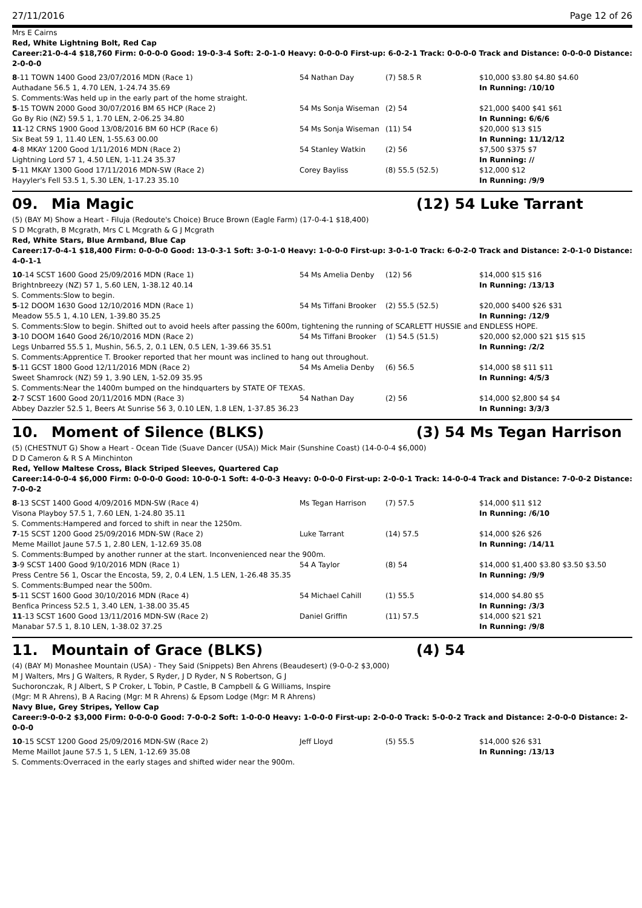27/11/2016 Page 12 of 26
Mrs E Cairns
Red, White Lightning Bolt, Red Cap
Career:21-0-4-4 $18,760 Firm: 0-0-0-0 Good: 19-0-3-4 Soft: 2-0-1-0 Heavy: 0-0-0-0 First-up: 6-0-2-1 Track: 0-0-0-0 Track and Distance: 0-0-0-0 Distance: 2-0-0-0
| 8 -11 TOWN 1400 Good 23/07/2016 MDN (Race 1) | 54 Nathan Day | (7) 58.5 R | $10,000 $3.80 $4.80 $4.60 |
| Authadane 56.5 1, 4.70 LEN, 1-24.74 35.69 | | | In Running: /10/10 |
| S. Comments:Was held up in the early part of the home straight. | | | |
| 5 -15 TOWN 2000 Good 30/07/2016 BM 65 HCP (Race 2) | 54 Ms Sonja Wiseman | (2) 54 | $21,000 $400 $41 $61 |
| Go By Rio (NZ) 59.5 1, 1.70 LEN, 2-06.25 34.80 | | | In Running: 6/6/6 |
| 11 -12 CRNS 1900 Good 13/08/2016 BM 60 HCP (Race 6) | 54 Ms Sonja Wiseman | (11) 54 | $20,000 $13 $15 |
| Six Beat 59 1, 11.40 LEN, 1-55.63 00.00 | | | In Running: 11/12/12 |
| 4 -8 MKAY 1200 Good 1/11/2016 MDN (Race 2) | 54 Stanley Watkin | (2) 56 | $7,500 $375 $7 |
| Lightning Lord 57 1, 4.50 LEN, 1-11.24 35.37 | | | In Running: // |
| 5 -11 MKAY 1300 Good 17/11/2016 MDN-SW (Race 2) | Corey Bayliss | (8) 55.5 (52.5) | $12,000 $12 |
| Hayyler's Fell 53.5 1, 5.30 LEN, 1-17.23 35.10 | | | In Running: /9/9 |
09. Mia Magic (12) 54 Luke Tarrant
(5) (BAY M) Show a Heart - Filuja (Redoute's Choice) Bruce Brown (Eagle Farm) (17-0-4-1 $18,400)
S D Mcgrath, B Mcgrath, Mrs C L Mcgrath & G J Mcgrath
Red, White Stars, Blue Armband, Blue Cap
Career:17-0-4-1 $18,400 Firm: 0-0-0-0 Good: 13-0-3-1 Soft: 3-0-1-0 Heavy: 1-0-0-0 First-up: 3-0-1-0 Track: 6-0-2-0 Track and Distance: 2-0-1-0 Distance: 4-0-1-1
| 10 -14 SCST 1600 Good 25/09/2016 MDN (Race 1) | 54 Ms Amelia Denby | (12) 56 | $14,000 $15 $16 |
| Brightnbreezy (NZ) 57 1, 5.60 LEN, 1-38.12 40.14 | | | In Running: /13/13 |
| S. Comments:Slow to begin. | | | |
| 5 -12 DOOM 1630 Good 12/10/2016 MDN (Race 1) | 54 Ms Tiffani Brooker | (2) 55.5 (52.5) | $20,000 $400 $26 $31 |
| Meadow 55.5 1, 4.10 LEN, 1-39.80 35.25 | | | In Running: /12/9 |
| S. Comments:Slow to begin. Shifted out to avoid heels after passing the 600m, tightening the running of SCARLETT HUSSIE and ENDLESS HOPE. | | | |
| 3 -10 DOOM 1640 Good 26/10/2016 MDN (Race 2) | 54 Ms Tiffani Brooker | (1) 54.5 (51.5) | $20,000 $2,000 $21 $15 $15 |
| Legs Unbarred 55.5 1, Mushin, 56.5, 2, 0.1 LEN, 0.5 LEN, 1-39.66 35.51 | | | In Running: /2/2 |
| S. Comments:Apprentice T. Brooker reported that her mount was inclined to hang out throughout. | | | |
| 5 -11 GCST 1800 Good 12/11/2016 MDN (Race 2) | 54 Ms Amelia Denby | (6) 56.5 | $14,000 $8 $11 $11 |
| Sweet Shamrock (NZ) 59 1, 3.90 LEN, 1-52.09 35.95 | | | In Running: 4/5/3 |
| S. Comments:Near the 1400m bumped on the hindquarters by STATE OF TEXAS. | | | |
| 2 -7 SCST 1600 Good 20/11/2016 MDN (Race 3) | 54 Nathan Day | (2) 56 | $14,000 $2,800 $4 $4 |
| Abbey Dazzler 52.5 1, Beers At Sunrise 56 3, 0.10 LEN, 1.8 LEN, 1-37.85 36.23 | | | In Running: 3/3/3 |
10. Moment of Silence (BLKS) (3) 54 Ms Tegan Harrison
(5) (CHESTNUT G) Show a Heart - Ocean Tide (Suave Dancer (USA)) Mick Mair (Sunshine Coast) (14-0-0-4 $6,000)
D D Cameron & R S A Minchinton
Red, Yellow Maltese Cross, Black Striped Sleeves, Quartered Cap
Career:14-0-0-4 $6,000 Firm: 0-0-0-0 Good: 10-0-0-1 Soft: 4-0-0-3 Heavy: 0-0-0-0 First-up: 2-0-0-1 Track: 14-0-0-4 Track and Distance: 7-0-0-2 Distance: 7-0-0-2
| 8 -13 SCST 1400 Good 4/09/2016 MDN-SW (Race 4) | Ms Tegan Harrison | (7) 57.5 | $14,000 $11 $12 |
| Visona Playboy 57.5 1, 7.60 LEN, 1-24.80 35.11 | | | In Running: /6/10 |
| S. Comments:Hampered and forced to shift in near the 1250m. | | | |
| 7 -15 SCST 1200 Good 25/09/2016 MDN-SW (Race 2) | Luke Tarrant | (14) 57.5 | $14,000 $26 $26 |
| Meme Maillot Jaune 57.5 1, 2.80 LEN, 1-12.69 35.08 | | | In Running: /14/11 |
| S. Comments:Bumped by another runner at the start. Inconvenienced near the 900m. | | | |
| 3 -9 SCST 1400 Good 9/10/2016 MDN (Race 1) | 54 A Taylor | (8) 54 | $14,000 $1,400 $3.80 $3.50 $3.50 |
| Press Centre 56 1, Oscar the Encosta, 59, 2, 0.4 LEN, 1.5 LEN, 1-26.48 35.35 | | | In Running: /9/9 |
| S. Comments:Bumped near the 500m. | | | |
| 5 -11 SCST 1600 Good 30/10/2016 MDN (Race 4) | 54 Michael Cahill | (1) 55.5 | $14,000 $4.80 $5 |
| Benfica Princess 52.5 1, 3.40 LEN, 1-38.00 35.45 | | | In Running: /3/3 |
| 11 -13 SCST 1600 Good 13/11/2016 MDN-SW (Race 2) | Daniel Griffin | (11) 57.5 | $14,000 $21 $21 |
| Manabar 57.5 1, 8.10 LEN, 1-38.02 37.25 | | | In Running: /9/8 |
11. Mountain of Grace (BLKS) (4) 54
(4) (BAY M) Monashee Mountain (USA) - They Said (Snippets) Ben Ahrens (Beaudesert) (9-0-0-2 $3,000)
M J Walters, Mrs J G Walters, R Ryder, S Ryder, J D Ryder, N S Robertson, G J Suchoronczak, R J Albert, S P Croker, L Tobin, P Castle, B Campbell & G Williams, Inspire (Mgr: M R Ahrens), B A Racing (Mgr: M R Ahrens) & Epsom Lodge (Mgr: M R Ahrens)
Navy Blue, Grey Stripes, Yellow Cap
Career:9-0-0-2 $3,000 Firm: 0-0-0-0 Good: 7-0-0-2 Soft: 1-0-0-0 Heavy: 1-0-0-0 First-up: 2-0-0-0 Track: 5-0-0-2 Track and Distance: 2-0-0-0 Distance: 2-0-0-0
| 10 -15 SCST 1200 Good 25/09/2016 MDN-SW (Race 2) | Jeff Lloyd | (5) 55.5 | $14,000 $26 $31 |
| Meme Maillot Jaune 57.5 1, 5 LEN, 1-12.69 35.08 | | | In Running: /13/13 |
| S. Comments:Overraced in the early stages and shifted wider near the 900m. | | | |